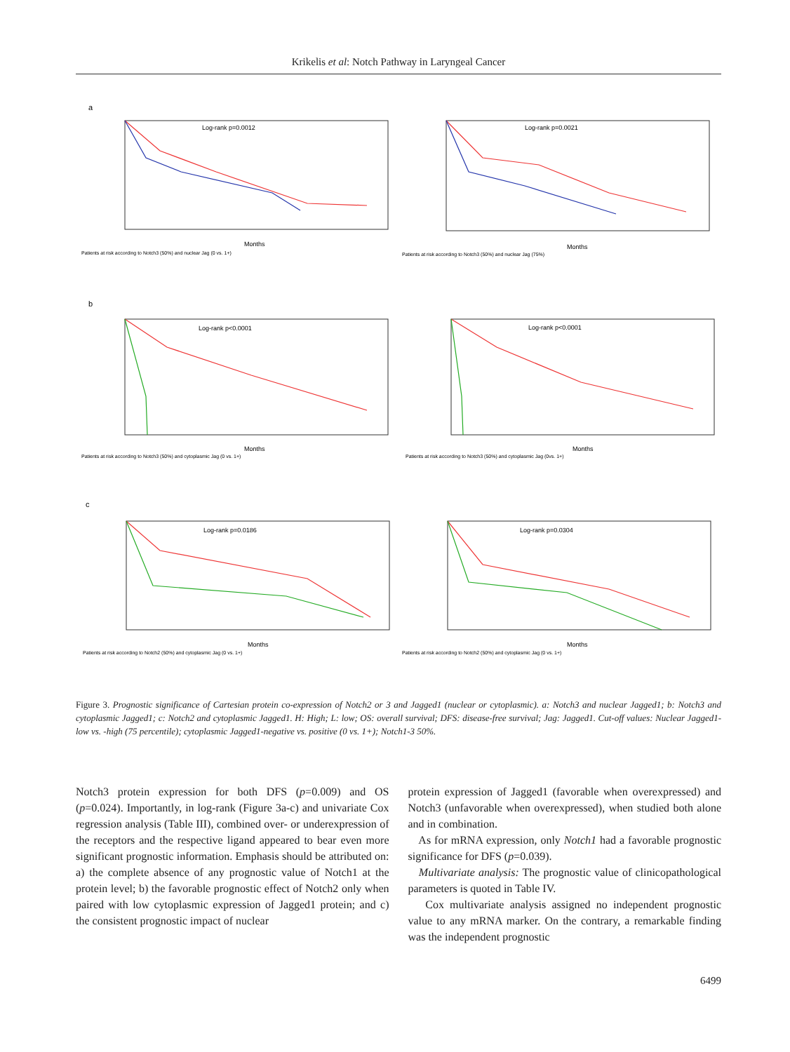Krikelis et al: Notch Pathway in Laryngeal Cancer
a
b
c
Log-rank p=0.0012
Log-rank p=0.0021
Log-rank p<0.0001
Log-rank p<0.0001
Log-rank p=0.0186
Log-rank p=0.0304
Months
Months
Months
Months
Months
Months
Patients at risk according to Notch3 (50%) and nuclear Jag (0 vs. 1+)
Patients at risk according to Notch3 (50%) and nuclear Jag (75%)
Patients at risk according to Notch3 (50%) and cytoplasmic Jag (0 vs. 1+)
Patients at risk according to Notch3 (50%) and cytoplasmic Jag (0vs. 1+)
Patients at risk according to Notch2 (50%) and cytoplasmic Jag (0 vs. 1+)
Patients at risk according to Notch2 (50%) and cytoplasmic Jag (0 vs. 1+)
Figure 3. Prognostic significance of Cartesian protein co-expression of Notch2 or 3 and Jagged1 (nuclear or cytoplasmic). a: Notch3 and nuclear Jagged1; b: Notch3 and cytoplasmic Jagged1; c: Notch2 and cytoplasmic Jagged1. H: High; L: low; OS: overall survival; DFS: disease-free survival; Jag: Jagged1. Cut-off values: Nuclear Jagged1-low vs. -high (75 percentile); cytoplasmic Jagged1-negative vs. positive (0 vs. 1+); Notch1-3 50%.
Notch3 protein expression for both DFS (p=0.009) and OS (p=0.024). Importantly, in log-rank (Figure 3a-c) and univariate Cox regression analysis (Table III), combined over- or underexpression of the receptors and the respective ligand appeared to bear even more significant prognostic information. Emphasis should be attributed on: a) the complete absence of any prognostic value of Notch1 at the protein level; b) the favorable prognostic effect of Notch2 only when paired with low cytoplasmic expression of Jagged1 protein; and c) the consistent prognostic impact of nuclear
protein expression of Jagged1 (favorable when overexpressed) and Notch3 (unfavorable when overexpressed), when studied both alone and in combination.
As for mRNA expression, only Notch1 had a favorable prognostic significance for DFS (p=0.039).
Multivariate analysis: The prognostic value of clinicopathological parameters is quoted in Table IV.
Cox multivariate analysis assigned no independent prognostic value to any mRNA marker. On the contrary, a remarkable finding was the independent prognostic
6499